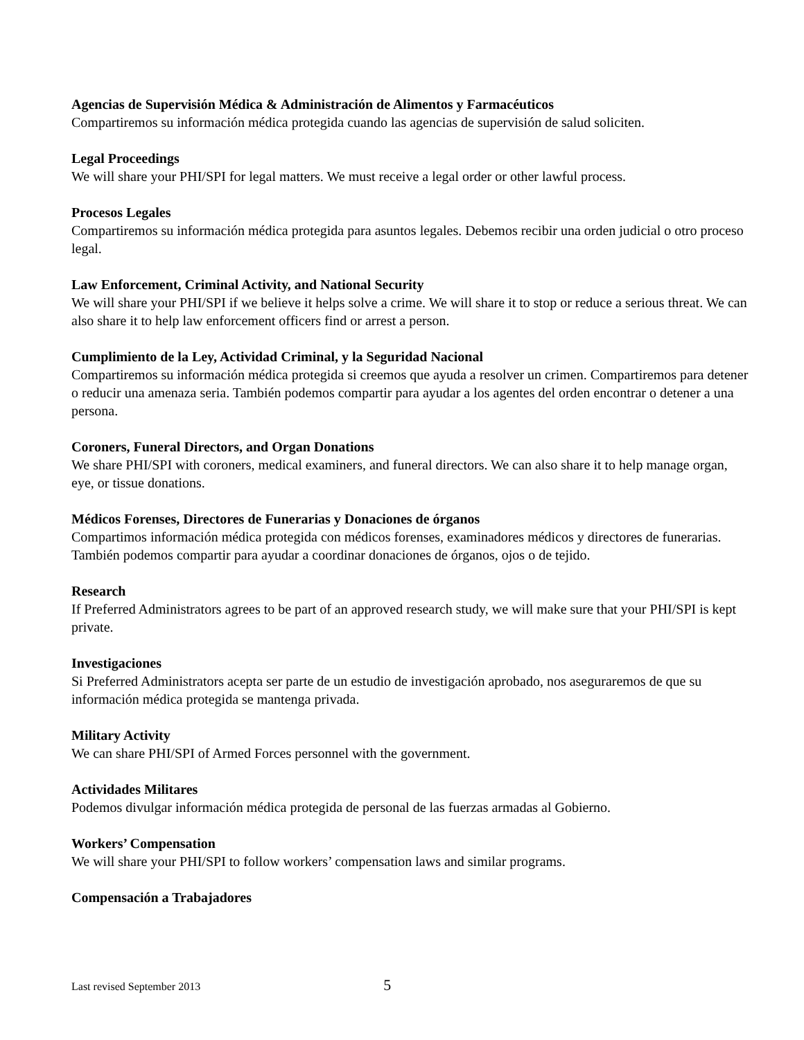Agencias de Supervisión Médica & Administración de Alimentos y Farmacéuticos
Compartiremos su información médica protegida cuando las agencias de supervisión de salud soliciten.
Legal Proceedings
We will share your PHI/SPI for legal matters. We must receive a legal order or other lawful process.
Procesos Legales
Compartiremos su información médica protegida para asuntos legales. Debemos recibir una orden judicial o otro proceso legal.
Law Enforcement, Criminal Activity, and National Security
We will share your PHI/SPI if we believe it helps solve a crime. We will share it to stop or reduce a serious threat. We can also share it to help law enforcement officers find or arrest a person.
Cumplimiento de la Ley, Actividad Criminal, y la Seguridad Nacional
Compartiremos su información médica protegida si creemos que ayuda a resolver un crimen. Compartiremos para detener o reducir una amenaza seria. También podemos compartir para ayudar a los agentes del orden encontrar o detener a una persona.
Coroners, Funeral Directors, and Organ Donations
We share PHI/SPI with coroners, medical examiners, and funeral directors. We can also share it to help manage organ, eye, or tissue donations.
Médicos Forenses, Directores de Funerarias y Donaciones de órganos
Compartimos información médica protegida con médicos forenses, examinadores médicos y directores de funerarias. También podemos compartir para ayudar a coordinar donaciones de órganos, ojos o de tejido.
Research
If Preferred Administrators agrees to be part of an approved research study, we will make sure that your PHI/SPI is kept private.
Investigaciones
Si Preferred Administrators acepta ser parte de un estudio de investigación aprobado, nos aseguraremos de que su información médica protegida se mantenga privada.
Military Activity
We can share PHI/SPI of Armed Forces personnel with the government.
Actividades Militares
Podemos divulgar información médica protegida de personal de las fuerzas armadas al Gobierno.
Workers’ Compensation
We will share your PHI/SPI to follow workers’ compensation laws and similar programs.
Compensación a Trabajadores
Last revised September 2013 5